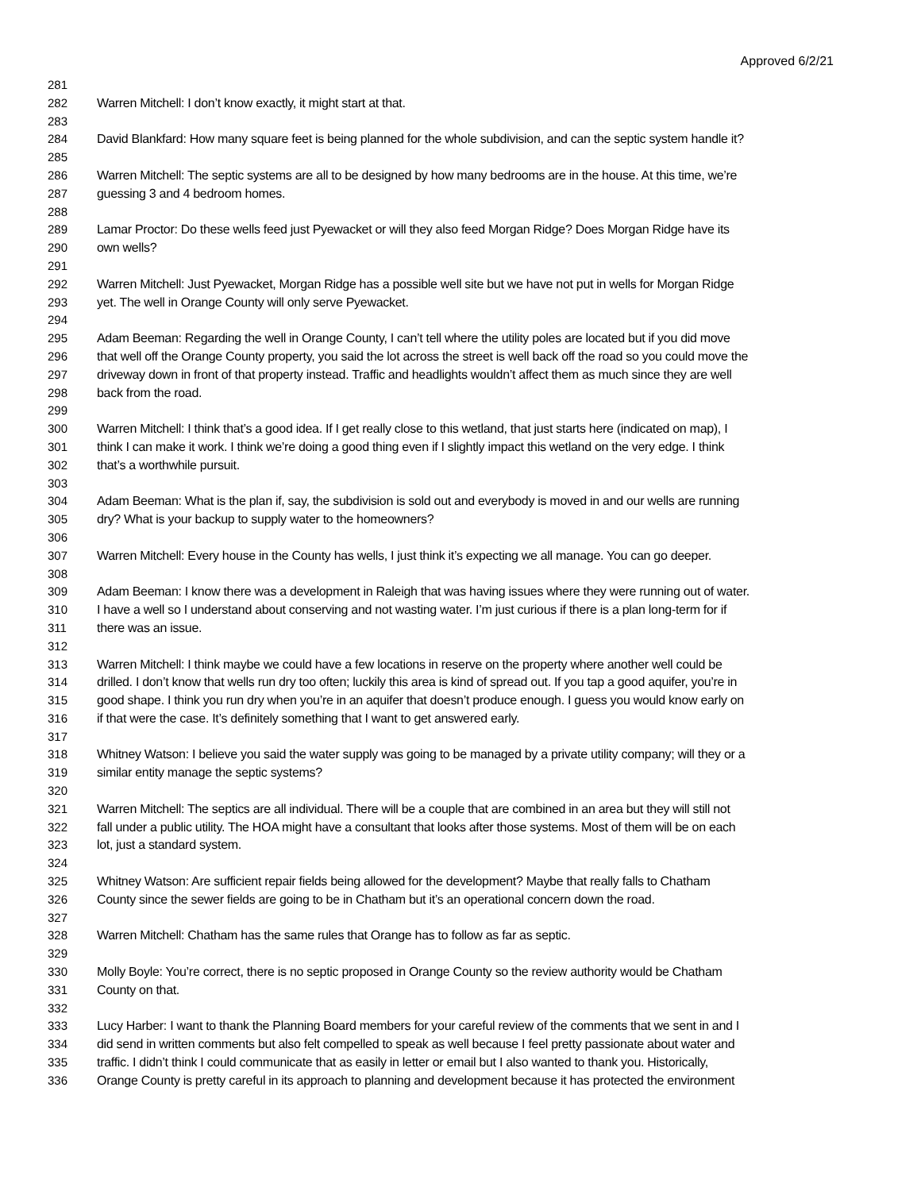Approved 6/2/21
281
282 Warren Mitchell: I don’t know exactly, it might start at that.
283
284 David Blankfard: How many square feet is being planned for the whole subdivision, and can the septic system handle it?
285
286 Warren Mitchell: The septic systems are all to be designed by how many bedrooms are in the house. At this time, we’re
287 guessing 3 and 4 bedroom homes.
288
289 Lamar Proctor: Do these wells feed just Pyewacket or will they also feed Morgan Ridge? Does Morgan Ridge have its
290 own wells?
291
292 Warren Mitchell: Just Pyewacket, Morgan Ridge has a possible well site but we have not put in wells for Morgan Ridge
293 yet. The well in Orange County will only serve Pyewacket.
294
295 Adam Beeman: Regarding the well in Orange County, I can’t tell where the utility poles are located but if you did move
296 that well off the Orange County property, you said the lot across the street is well back off the road so you could move the
297 driveway down in front of that property instead. Traffic and headlights wouldn’t affect them as much since they are well
298 back from the road.
299
300 Warren Mitchell: I think that’s a good idea. If I get really close to this wetland, that just starts here (indicated on map), I
301 think I can make it work. I think we’re doing a good thing even if I slightly impact this wetland on the very edge. I think
302 that’s a worthwhile pursuit.
303
304 Adam Beeman: What is the plan if, say, the subdivision is sold out and everybody is moved in and our wells are running
305 dry? What is your backup to supply water to the homeowners?
306
307 Warren Mitchell: Every house in the County has wells, I just think it’s expecting we all manage. You can go deeper.
308
309 Adam Beeman: I know there was a development in Raleigh that was having issues where they were running out of water.
310 I have a well so I understand about conserving and not wasting water. I’m just curious if there is a plan long-term for if
311 there was an issue.
312
313 Warren Mitchell: I think maybe we could have a few locations in reserve on the property where another well could be
314 drilled. I don’t know that wells run dry too often; luckily this area is kind of spread out. If you tap a good aquifer, you’re in
315 good shape. I think you run dry when you’re in an aquifer that doesn’t produce enough. I guess you would know early on
316 if that were the case. It’s definitely something that I want to get answered early.
317
318 Whitney Watson: I believe you said the water supply was going to be managed by a private utility company; will they or a
319 similar entity manage the septic systems?
320
321 Warren Mitchell: The septics are all individual. There will be a couple that are combined in an area but they will still not
322 fall under a public utility. The HOA might have a consultant that looks after those systems. Most of them will be on each
323 lot, just a standard system.
324
325 Whitney Watson: Are sufficient repair fields being allowed for the development? Maybe that really falls to Chatham
326 County since the sewer fields are going to be in Chatham but it’s an operational concern down the road.
327
328 Warren Mitchell: Chatham has the same rules that Orange has to follow as far as septic.
329
330 Molly Boyle: You’re correct, there is no septic proposed in Orange County so the review authority would be Chatham
331 County on that.
332
333 Lucy Harber: I want to thank the Planning Board members for your careful review of the comments that we sent in and I
334 did send in written comments but also felt compelled to speak as well because I feel pretty passionate about water and
335 traffic. I didn’t think I could communicate that as easily in letter or email but I also wanted to thank you. Historically,
336 Orange County is pretty careful in its approach to planning and development because it has protected the environment